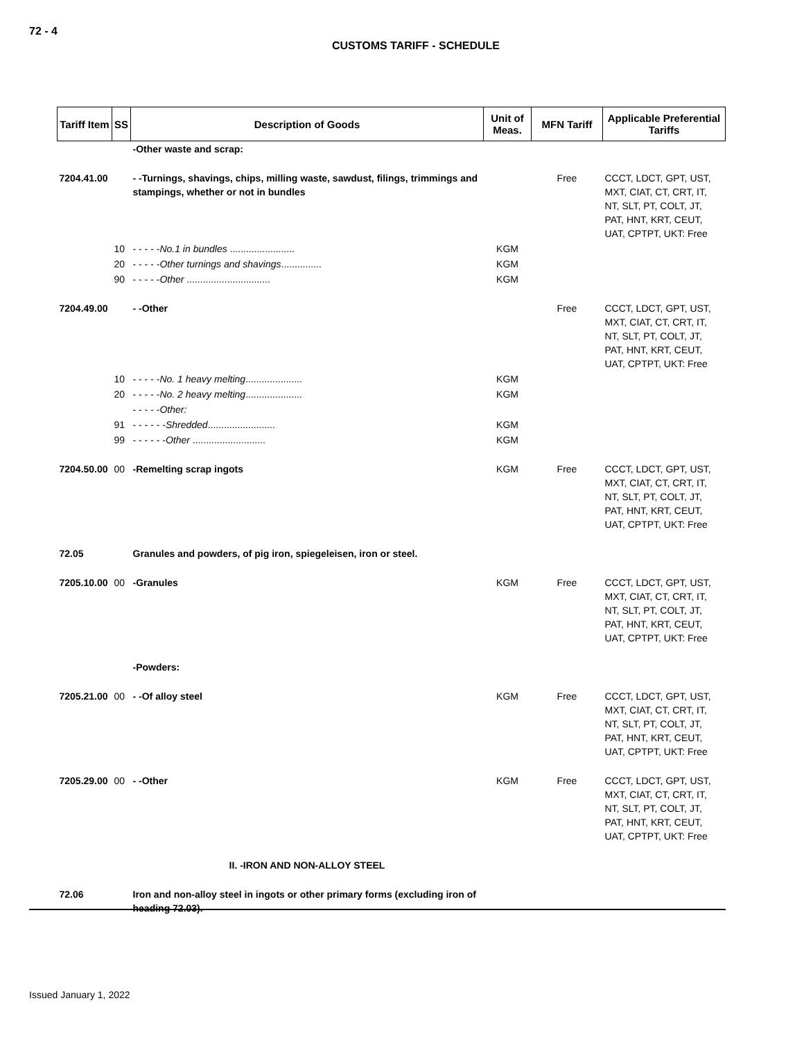72 - 4
CUSTOMS TARIFF - SCHEDULE
| Tariff Item | SS | Description of Goods | Unit of Meas. | MFN Tariff | Applicable Preferential Tariffs |
| --- | --- | --- | --- | --- | --- |
| | | -Other waste and scrap: | | | |
| 7204.41.00 | | - -Turnings, shavings, chips, milling waste, sawdust, filings, trimmings and stampings, whether or not in bundles | | Free | CCCT, LDCT, GPT, UST, MXT, CIAT, CT, CRT, IT, NT, SLT, PT, COLT, JT, PAT, HNT, KRT, CEUT, UAT, CPTPT, UKT: Free |
| | 10 | - - - - - No.1 in bundles ........................ | KGM | | |
| | 20 | - - - - - Other turnings and shavings ............... | KGM | | |
| | 90 | - - - - - Other ............................... | KGM | | |
| 7204.49.00 | | - -Other | | Free | CCCT, LDCT, GPT, UST, MXT, CIAT, CT, CRT, IT, NT, SLT, PT, COLT, JT, PAT, HNT, KRT, CEUT, UAT, CPTPT, UKT: Free |
| | 10 | - - - - - No. 1 heavy melting ..................... | KGM | | |
| | 20 | - - - - - No. 2 heavy melting ..................... | KGM | | |
| | | - - - - - Other: | | | |
| | 91 | - - - - - - Shredded ......................... | KGM | | |
| | 99 | - - - - - - Other ........................... | KGM | | |
| 7204.50.00 | 00 | -Remelting scrap ingots | KGM | Free | CCCT, LDCT, GPT, UST, MXT, CIAT, CT, CRT, IT, NT, SLT, PT, COLT, JT, PAT, HNT, KRT, CEUT, UAT, CPTPT, UKT: Free |
| 72.05 | | Granules and powders, of pig iron, spiegeleisen, iron or steel. | | | |
| 7205.10.00 | 00 | -Granules | KGM | Free | CCCT, LDCT, GPT, UST, MXT, CIAT, CT, CRT, IT, NT, SLT, PT, COLT, JT, PAT, HNT, KRT, CEUT, UAT, CPTPT, UKT: Free |
| | | -Powders: | | | |
| 7205.21.00 | 00 | - -Of alloy steel | KGM | Free | CCCT, LDCT, GPT, UST, MXT, CIAT, CT, CRT, IT, NT, SLT, PT, COLT, JT, PAT, HNT, KRT, CEUT, UAT, CPTPT, UKT: Free |
| 7205.29.00 | 00 | - -Other | KGM | Free | CCCT, LDCT, GPT, UST, MXT, CIAT, CT, CRT, IT, NT, SLT, PT, COLT, JT, PAT, HNT, KRT, CEUT, UAT, CPTPT, UKT: Free |
| | | II. -IRON AND NON-ALLOY STEEL | | | |
| 72.06 | | Iron and non-alloy steel in ingots or other primary forms (excluding iron of heading 72.03). | | | |
Issued January 1, 2022